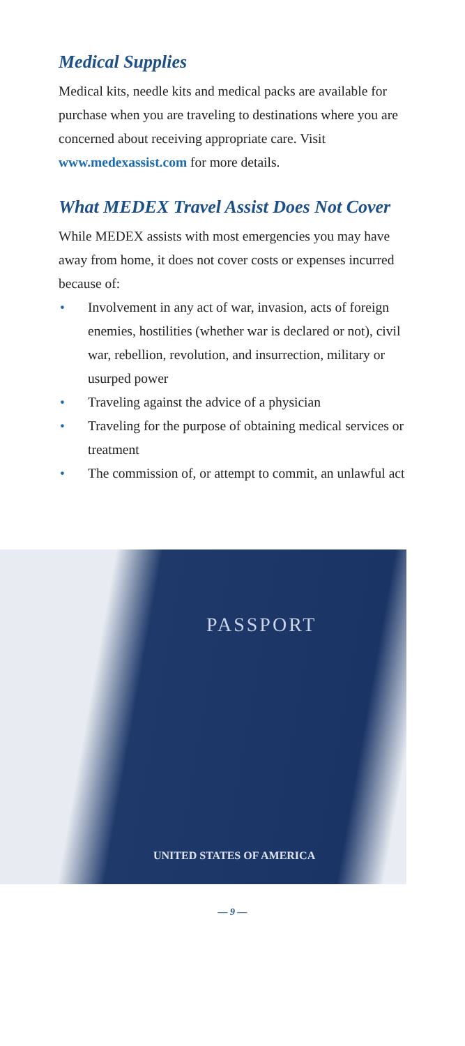Medical Supplies
Medical kits, needle kits and medical packs are available for purchase when you are traveling to destinations where you are concerned about receiving appropriate care. Visit www.medexassist.com for more details.
What MEDEX Travel Assist Does Not Cover
While MEDEX assists with most emergencies you may have away from home, it does not cover costs or expenses incurred because of:
• Involvement in any act of war, invasion, acts of foreign enemies, hostilities (whether war is declared or not), civil war, rebellion, revolution, and insurrection, military or usurped power
• Traveling against the advice of a physician
• Traveling for the purpose of obtaining medical services or treatment
• The commission of, or attempt to commit, an unlawful act
PASSPORT
UNITED STATES OF AMERICA
— 9 —